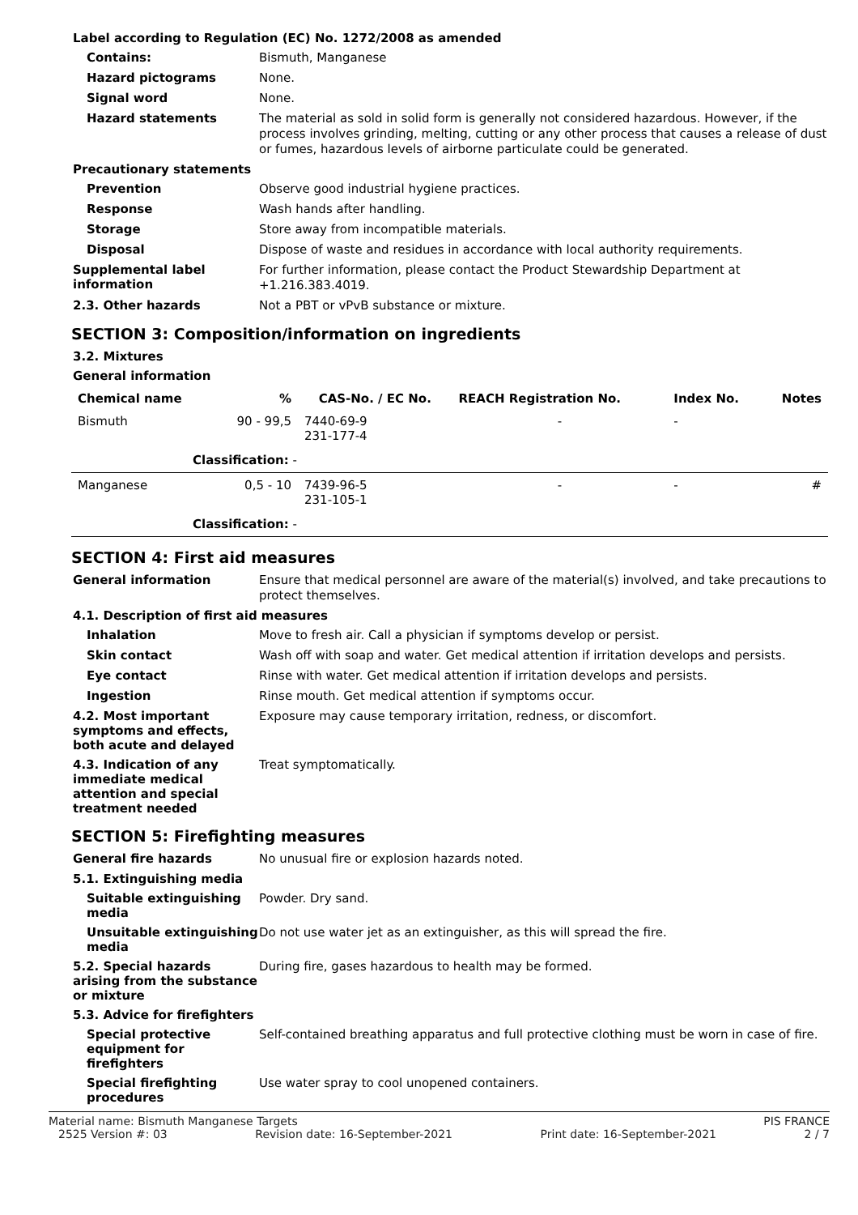Label according to Regulation (EC) No. 1272/2008 as amended
Contains:
Bismuth, Manganese
Hazard pictograms
None.
Signal word
None.
Hazard statements
The material as sold in solid form is generally not considered hazardous. However, if the process involves grinding, melting, cutting or any other process that causes a release of dust or fumes, hazardous levels of airborne particulate could be generated.
Precautionary statements
Prevention
Observe good industrial hygiene practices.
Response
Wash hands after handling.
Storage
Store away from incompatible materials.
Disposal
Dispose of waste and residues in accordance with local authority requirements.
Supplemental label information
For further information, please contact the Product Stewardship Department at +1.216.383.4019.
2.3. Other hazards
Not a PBT or vPvB substance or mixture.
SECTION 3: Composition/information on ingredients
3.2. Mixtures
General information
| Chemical name | % | CAS-No. / EC No. | REACH Registration No. | Index No. | Notes |
| --- | --- | --- | --- | --- | --- |
| Bismuth | 90 - 99,5 | 7440-69-9 231-177-4 | - | - | |
| Classification: - | | | | | |
| Manganese | 0,5 - 10 | 7439-96-5 231-105-1 | - | - | # |
| Classification: - | | | | | |
SECTION 4: First aid measures
General information
Ensure that medical personnel are aware of the material(s) involved, and take precautions to protect themselves.
4.1. Description of first aid measures
Inhalation
Move to fresh air. Call a physician if symptoms develop or persist.
Skin contact
Wash off with soap and water. Get medical attention if irritation develops and persists.
Eye contact
Rinse with water. Get medical attention if irritation develops and persists.
Ingestion
Rinse mouth. Get medical attention if symptoms occur.
4.2. Most important symptoms and effects, both acute and delayed
Exposure may cause temporary irritation, redness, or discomfort.
4.3. Indication of any immediate medical attention and special treatment needed
Treat symptomatically.
SECTION 5: Firefighting measures
General fire hazards
No unusual fire or explosion hazards noted.
5.1. Extinguishing media
Suitable extinguishing media
Powder. Dry sand.
Unsuitable extinguishing media
Do not use water jet as an extinguisher, as this will spread the fire.
5.2. Special hazards arising from the substance or mixture
During fire, gases hazardous to health may be formed.
5.3. Advice for firefighters
Special protective equipment for firefighters
Self-contained breathing apparatus and full protective clothing must be worn in case of fire.
Special firefighting procedures
Use water spray to cool unopened containers.
Material name: Bismuth Manganese Targets PIS FRANCE
2525 Version #: 03 Revision date: 16-September-2021 Print date: 16-September-2021 2 / 7